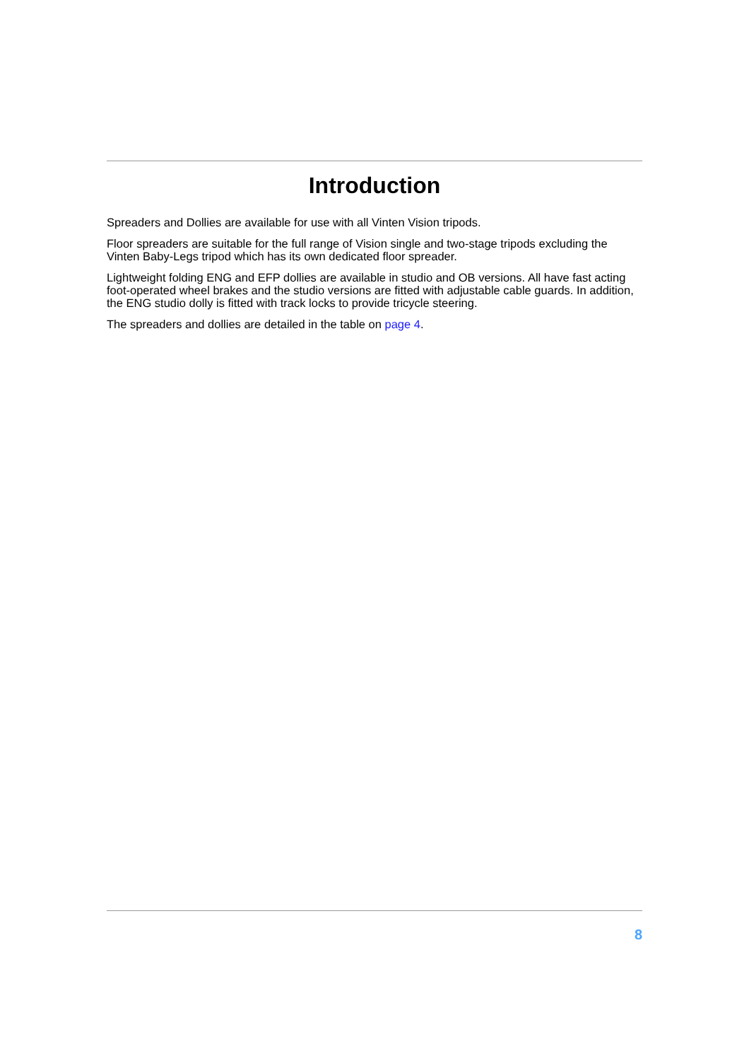Introduction
Spreaders and Dollies are available for use with all Vinten Vision tripods.
Floor spreaders are suitable for the full range of Vision single and two-stage tripods excluding the Vinten Baby-Legs tripod which has its own dedicated floor spreader.
Lightweight folding ENG and EFP dollies are available in studio and OB versions. All have fast acting foot-operated wheel brakes and the studio versions are fitted with adjustable cable guards. In addition, the ENG studio dolly is fitted with track locks to provide tricycle steering.
The spreaders and dollies are detailed in the table on page 4.
8